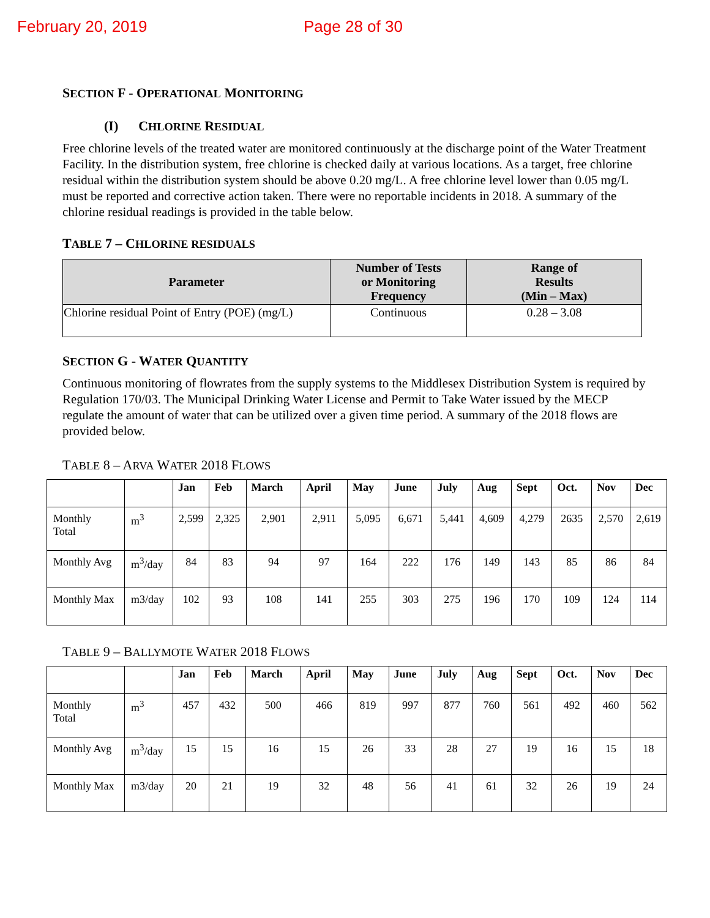February 20, 2019 Page 28 of 30
SECTION F - OPERATIONAL MONITORING
(I) CHLORINE RESIDUAL
Free chlorine levels of the treated water are monitored continuously at the discharge point of the Water Treatment Facility. In the distribution system, free chlorine is checked daily at various locations. As a target, free chlorine residual within the distribution system should be above 0.20 mg/L. A free chlorine level lower than 0.05 mg/L must be reported and corrective action taken. There were no reportable incidents in 2018. A summary of the chlorine residual readings is provided in the table below.
TABLE 7 – CHLORINE RESIDUALS
| Parameter | Number of Tests or Monitoring Frequency | Range of Results (Min – Max) |
| --- | --- | --- |
| Chlorine residual Point of Entry (POE) (mg/L) | Continuous | 0.28 – 3.08 |
SECTION G - WATER QUANTITY
Continuous monitoring of flowrates from the supply systems to the Middlesex Distribution System is required by Regulation 170/03. The Municipal Drinking Water License and Permit to Take Water issued by the MECP regulate the amount of water that can be utilized over a given time period. A summary of the 2018 flows are provided below.
TABLE 8 – ARVA WATER 2018 FLOWS
| | | Jan | Feb | March | April | May | June | July | Aug | Sept | Oct. | Nov | Dec |
| --- | --- | --- | --- | --- | --- | --- | --- | --- | --- | --- | --- | --- | --- |
| Monthly Total | m<sup>3</sup> | 2,599 | 2,325 | 2,901 | 2,911 | 5,095 | 6,671 | 5,441 | 4,609 | 4,279 | 2635 | 2,570 | 2,619 |
| Monthly Avg | m<sup>3</sup>/day | 84 | 83 | 94 | 97 | 164 | 222 | 176 | 149 | 143 | 85 | 86 | 84 |
| Monthly Max | m3/day | 102 | 93 | 108 | 141 | 255 | 303 | 275 | 196 | 170 | 109 | 124 | 114 |
TABLE 9 – BALLYMOTE WATER 2018 FLOWS
| | | Jan | Feb | March | April | May | June | July | Aug | Sept | Oct. | Nov | Dec |
| --- | --- | --- | --- | --- | --- | --- | --- | --- | --- | --- | --- | --- | --- |
| Monthly Total | m<sup>3</sup> | 457 | 432 | 500 | 466 | 819 | 997 | 877 | 760 | 561 | 492 | 460 | 562 |
| Monthly Avg | m<sup>3</sup>/day | 15 | 15 | 16 | 15 | 26 | 33 | 28 | 27 | 19 | 16 | 15 | 18 |
| Monthly Max | m3/day | 20 | 21 | 19 | 32 | 48 | 56 | 41 | 61 | 32 | 26 | 19 | 24 |